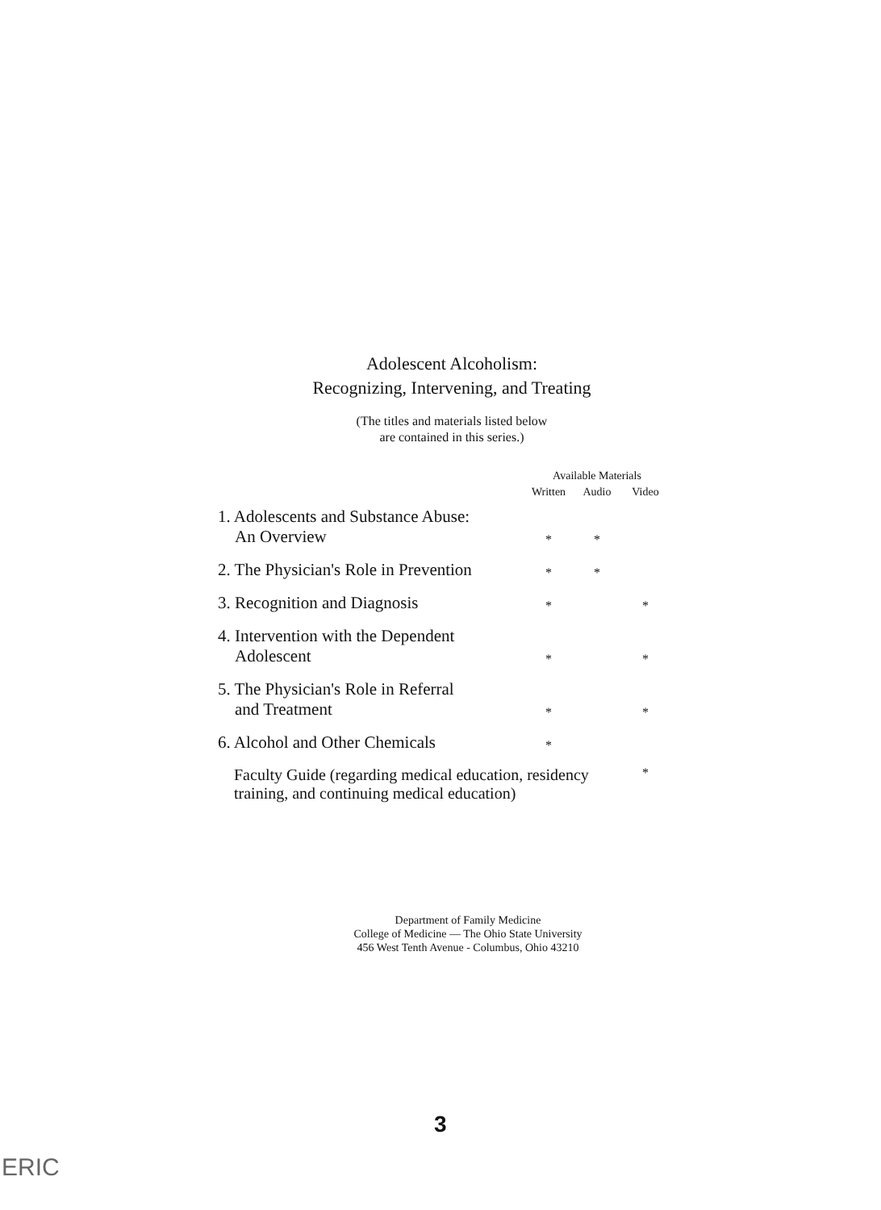Adolescent Alcoholism:
Recognizing, Intervening, and Treating
(The titles and materials listed below
are contained in this series.)
| | Available Materials | | |
| --- | --- | --- | --- |
| | Written | Audio | Video |
| 1. Adolescents and Substance Abuse: An Overview | * | * | |
| 2. The Physician's Role in Prevention | * | * | |
| 3. Recognition and Diagnosis | * | | * |
| 4. Intervention with the Dependent Adolescent | * | | * |
| 5. The Physician's Role in Referral and Treatment | * | | * |
| 6. Alcohol and Other Chemicals | * | | |
| Faculty Guide (regarding medical education, residency training, and continuing medical education) | | | * |
Department of Family Medicine
College of Medicine — The Ohio State University
456 West Tenth Avenue - Columbus, Ohio 43210
3
ERIC